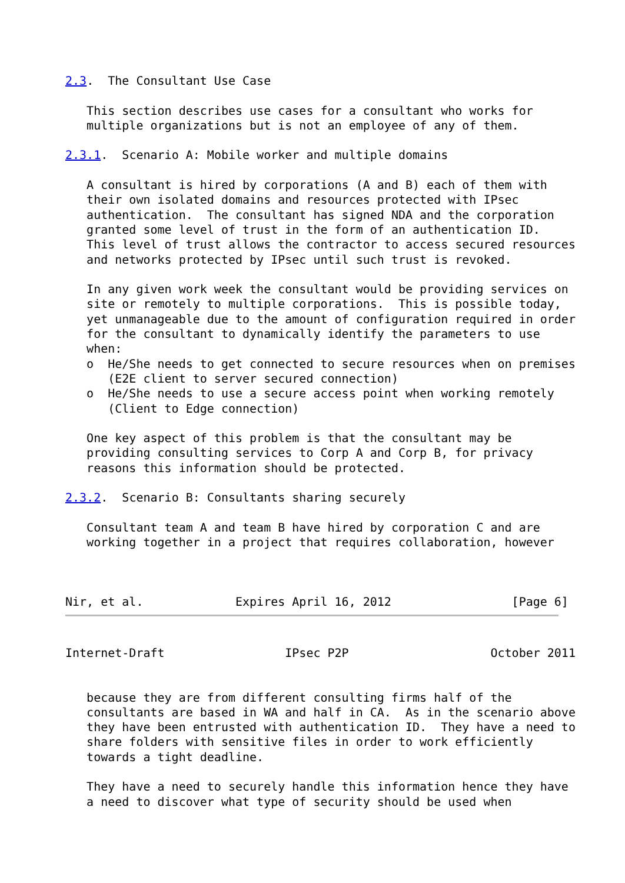2.3.  The Consultant Use Case

   This section describes use cases for a consultant who works for
   multiple organizations but is not an employee of any of them.

2.3.1.  Scenario A: Mobile worker and multiple domains

   A consultant is hired by corporations (A and B) each of them with
   their own isolated domains and resources protected with IPsec
   authentication.  The consultant has signed NDA and the corporation
   granted some level of trust in the form of an authentication ID.
   This level of trust allows the contractor to access secured resources
   and networks protected by IPsec until such trust is revoked.

   In any given work week the consultant would be providing services on
   site or remotely to multiple corporations.  This is possible today,
   yet unmanageable due to the amount of configuration required in order
   for the consultant to dynamically identify the parameters to use
   when:
   o  He/She needs to get connected to secure resources when on premises
      (E2E client to server secured connection)
   o  He/She needs to use a secure access point when working remotely
      (Client to Edge connection)

   One key aspect of this problem is that the consultant may be
   providing consulting services to Corp A and Corp B, for privacy
   reasons this information should be protected.

2.3.2.  Scenario B: Consultants sharing securely

   Consultant team A and team B have hired by corporation C and are
   working together in a project that requires collaboration, however



Nir, et al.             Expires April 16, 2012                 [Page 6]
Internet-Draft                 IPsec P2P                    October 2011


   because they are from different consulting firms half of the
   consultants are based in WA and half in CA.  As in the scenario above
   they have been entrusted with authentication ID.  They have a need to
   share folders with sensitive files in order to work efficiently
   towards a tight deadline.

   They have a need to securely handle this information hence they have
   a need to discover what type of security should be used when